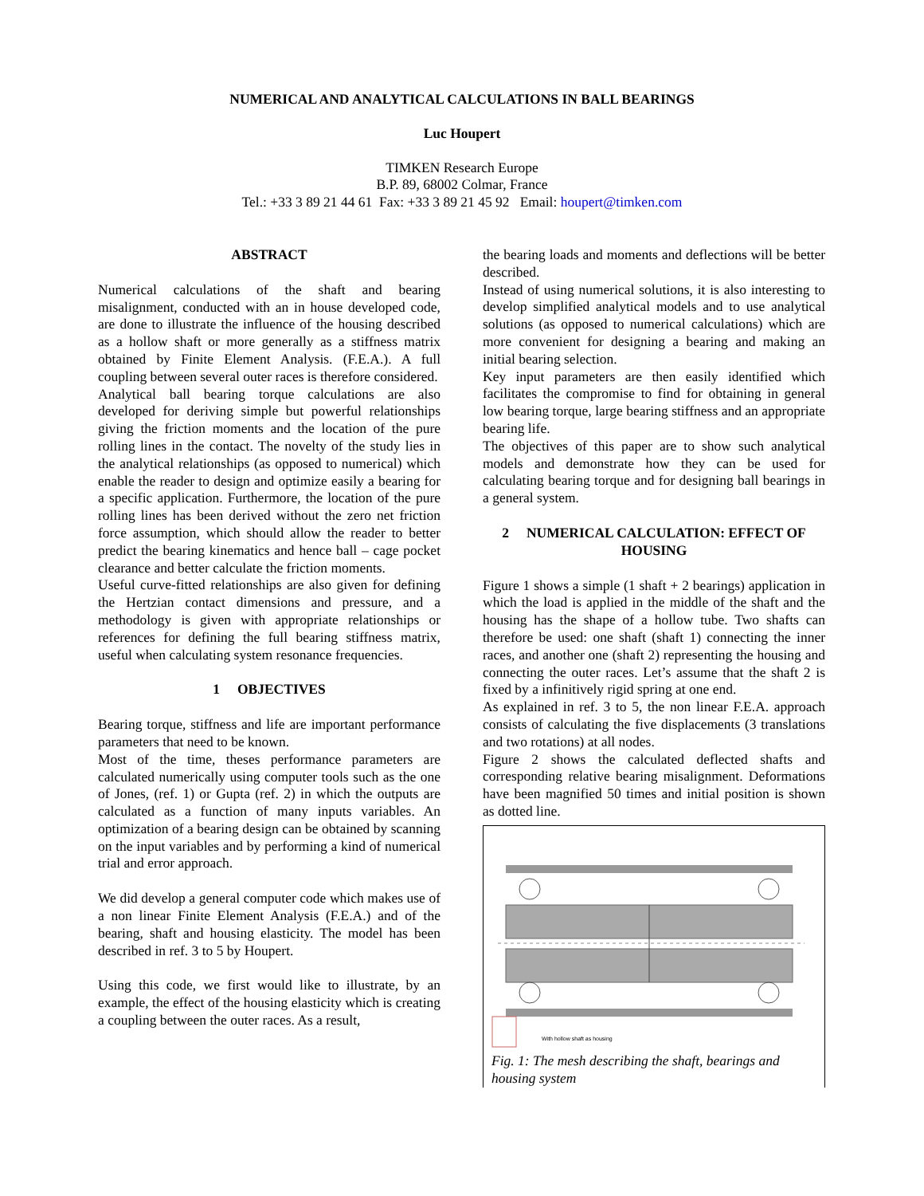NUMERICAL AND ANALYTICAL CALCULATIONS IN BALL BEARINGS
Luc Houpert
TIMKEN Research Europe
B.P. 89, 68002 Colmar, France
Tel.: +33 3 89 21 44 61 Fax: +33 3 89 21 45 92 Email: houpert@timken.com
ABSTRACT
Numerical calculations of the shaft and bearing misalignment, conducted with an in house developed code, are done to illustrate the influence of the housing described as a hollow shaft or more generally as a stiffness matrix obtained by Finite Element Analysis. (F.E.A.). A full coupling between several outer races is therefore considered.
Analytical ball bearing torque calculations are also developed for deriving simple but powerful relationships giving the friction moments and the location of the pure rolling lines in the contact. The novelty of the study lies in the analytical relationships (as opposed to numerical) which enable the reader to design and optimize easily a bearing for a specific application. Furthermore, the location of the pure rolling lines has been derived without the zero net friction force assumption, which should allow the reader to better predict the bearing kinematics and hence ball – cage pocket clearance and better calculate the friction moments.
Useful curve-fitted relationships are also given for defining the Hertzian contact dimensions and pressure, and a methodology is given with appropriate relationships or references for defining the full bearing stiffness matrix, useful when calculating system resonance frequencies.
1 OBJECTIVES
Bearing torque, stiffness and life are important performance parameters that need to be known.
Most of the time, theses performance parameters are calculated numerically using computer tools such as the one of Jones, (ref. 1) or Gupta (ref. 2) in which the outputs are calculated as a function of many inputs variables. An optimization of a bearing design can be obtained by scanning on the input variables and by performing a kind of numerical trial and error approach.
We did develop a general computer code which makes use of a non linear Finite Element Analysis (F.E.A.) and of the bearing, shaft and housing elasticity. The model has been described in ref. 3 to 5 by Houpert.
Using this code, we first would like to illustrate, by an example, the effect of the housing elasticity which is creating a coupling between the outer races. As a result,
the bearing loads and moments and deflections will be better described.
Instead of using numerical solutions, it is also interesting to develop simplified analytical models and to use analytical solutions (as opposed to numerical calculations) which are more convenient for designing a bearing and making an initial bearing selection.
Key input parameters are then easily identified which facilitates the compromise to find for obtaining in general low bearing torque, large bearing stiffness and an appropriate bearing life.
The objectives of this paper are to show such analytical models and demonstrate how they can be used for calculating bearing torque and for designing ball bearings in a general system.
2 NUMERICAL CALCULATION: EFFECT OF HOUSING
Figure 1 shows a simple (1 shaft + 2 bearings) application in which the load is applied in the middle of the shaft and the housing has the shape of a hollow tube. Two shafts can therefore be used: one shaft (shaft 1) connecting the inner races, and another one (shaft 2) representing the housing and connecting the outer races. Let’s assume that the shaft 2 is fixed by a infinitively rigid spring at one end.
As explained in ref. 3 to 5, the non linear F.E.A. approach consists of calculating the five displacements (3 translations and two rotations) at all nodes.
Figure 2 shows the calculated deflected shafts and corresponding relative bearing misalignment. Deformations have been magnified 50 times and initial position is shown as dotted line.
With hollow shaft as housing
Fig. 1: The mesh describing the shaft, bearings and housing system